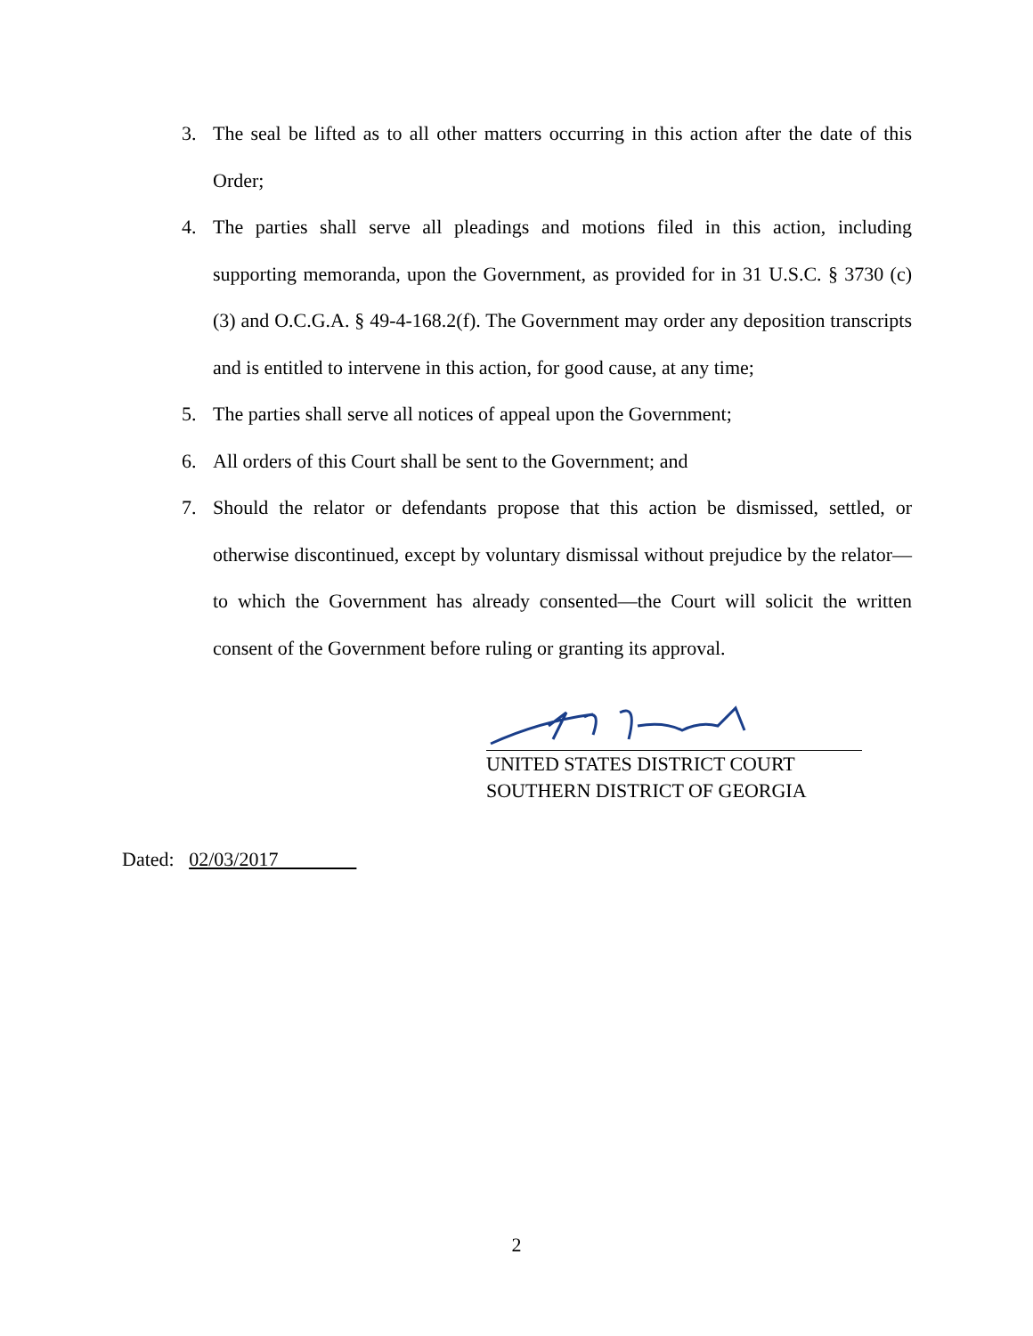3. The seal be lifted as to all other matters occurring in this action after the date of this Order;
4. The parties shall serve all pleadings and motions filed in this action, including supporting memoranda, upon the Government, as provided for in 31 U.S.C. § 3730 (c)(3) and O.C.G.A. § 49-4-168.2(f). The Government may order any deposition transcripts and is entitled to intervene in this action, for good cause, at any time;
5. The parties shall serve all notices of appeal upon the Government;
6. All orders of this Court shall be sent to the Government; and
7. Should the relator or defendants propose that this action be dismissed, settled, or otherwise discontinued, except by voluntary dismissal without prejudice by the relator—to which the Government has already consented—the Court will solicit the written consent of the Government before ruling or granting its approval.
UNITED STATES DISTRICT COURT
SOUTHERN DISTRICT OF GEORGIA
Dated: 02/03/2017
2